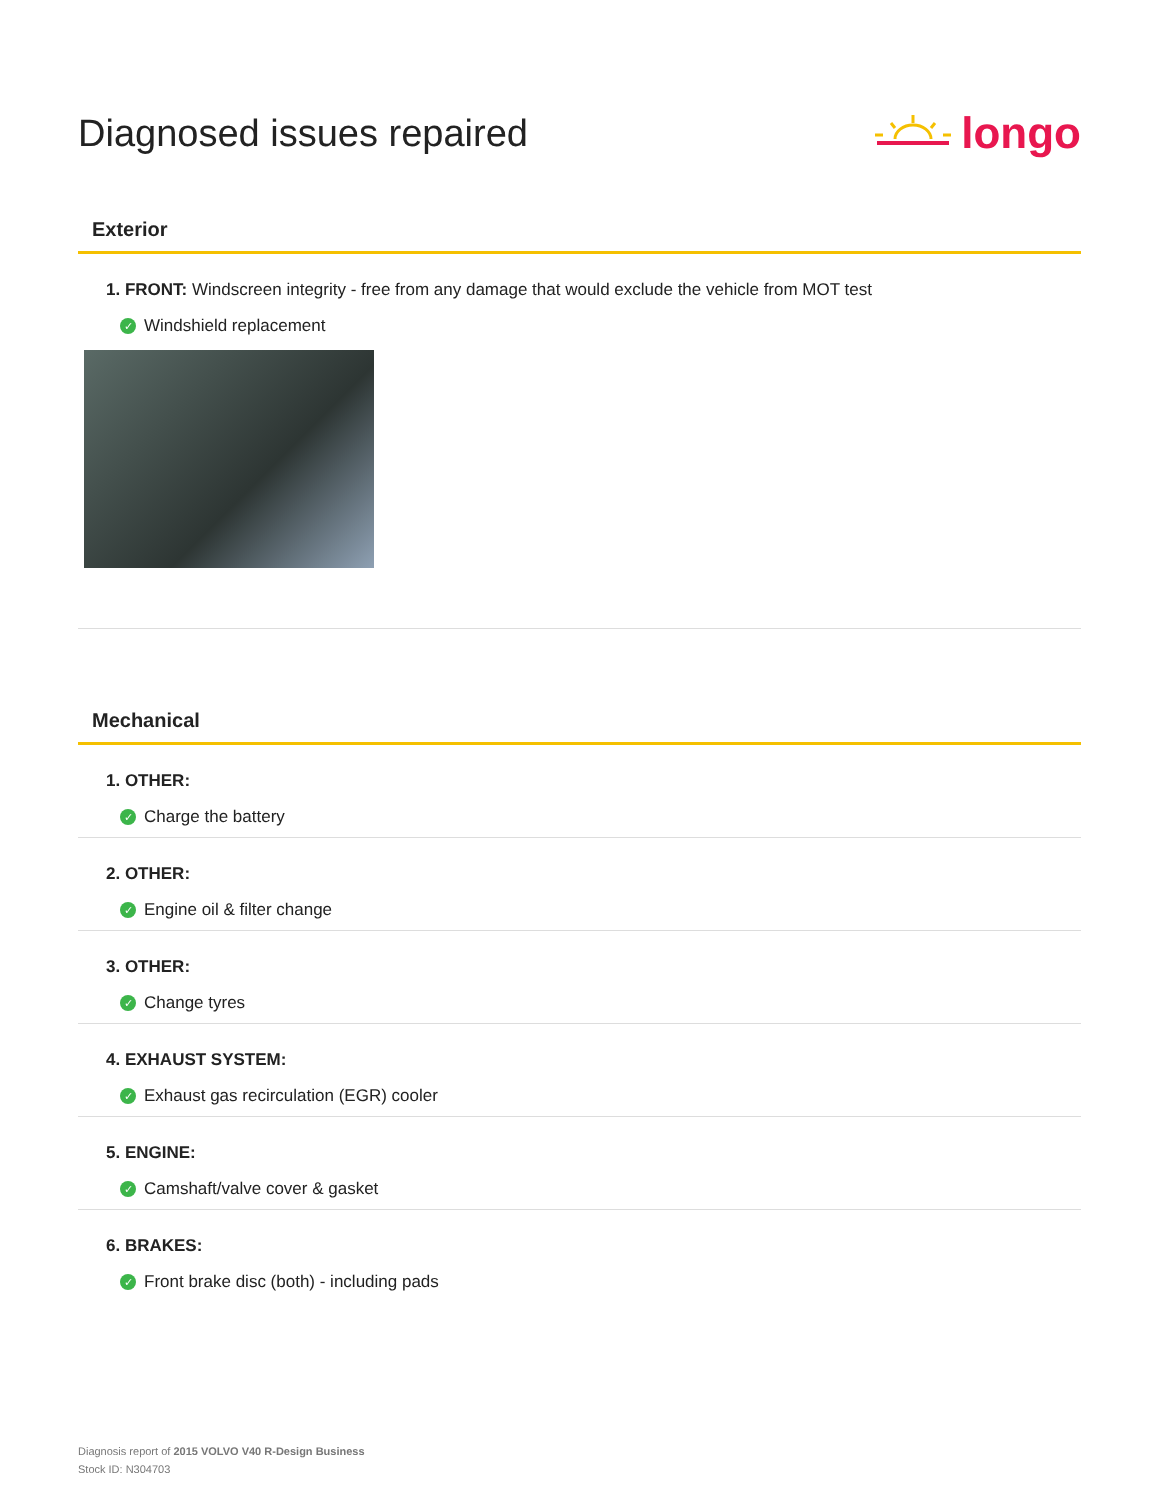Diagnosed issues repaired
longo
Exterior
1. FRONT: Windscreen integrity - free from any damage that would exclude the vehicle from MOT test
✓ Windshield replacement
Mechanical
1. OTHER:
✓ Charge the battery
2. OTHER:
✓ Engine oil & filter change
3. OTHER:
✓ Change tyres
4. EXHAUST SYSTEM:
✓ Exhaust gas recirculation (EGR) cooler
5. ENGINE:
✓ Camshaft/valve cover & gasket
6. BRAKES:
✓ Front brake disc (both) - including pads
Diagnosis report of 2015 VOLVO V40 R-Design Business
Stock ID: N304703